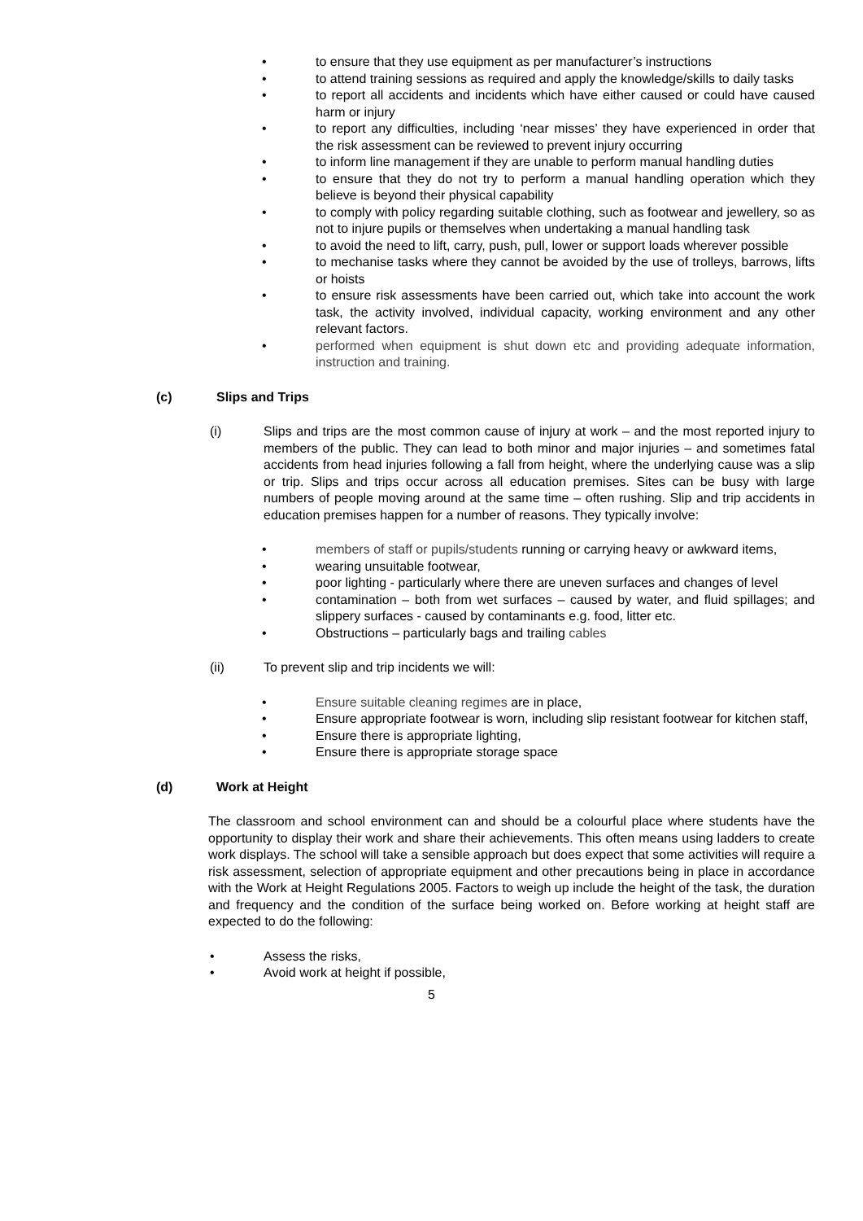• to ensure that they use equipment as per manufacturer’s instructions
• to attend training sessions as required and apply the knowledge/skills to daily tasks
• to report all accidents and incidents which have either caused or could have caused harm or injury
• to report any difficulties, including ‘near misses’ they have experienced in order that the risk assessment can be reviewed to prevent injury occurring
• to inform line management if they are unable to perform manual handling duties
• to ensure that they do not try to perform a manual handling operation which they believe is beyond their physical capability
• to comply with policy regarding suitable clothing, such as footwear and jewellery, so as not to injure pupils or themselves when undertaking a manual handling task
• to avoid the need to lift, carry, push, pull, lower or support loads wherever possible
• to mechanise tasks where they cannot be avoided by the use of trolleys, barrows, lifts or hoists
• to ensure risk assessments have been carried out, which take into account the work task, the activity involved, individual capacity, working environment and any other relevant factors.
• performed when equipment is shut down etc and providing adequate information, instruction and training.
(c) Slips and Trips
(i) Slips and trips are the most common cause of injury at work – and the most reported injury to members of the public. They can lead to both minor and major injuries – and sometimes fatal accidents from head injuries following a fall from height, where the underlying cause was a slip or trip. Slips and trips occur across all education premises. Sites can be busy with large numbers of people moving around at the same time – often rushing. Slip and trip accidents in education premises happen for a number of reasons. They typically involve:
• members of staff or pupils/students running or carrying heavy or awkward items,
• wearing unsuitable footwear,
• poor lighting - particularly where there are uneven surfaces and changes of level
• contamination – both from wet surfaces – caused by water, and fluid spillages; and slippery surfaces - caused by contaminants e.g. food, litter etc.
• Obstructions – particularly bags and trailing cables
(ii) To prevent slip and trip incidents we will:
• Ensure suitable cleaning regimes are in place,
• Ensure appropriate footwear is worn, including slip resistant footwear for kitchen staff,
• Ensure there is appropriate lighting,
• Ensure there is appropriate storage space
(d) Work at Height
The classroom and school environment can and should be a colourful place where students have the opportunity to display their work and share their achievements. This often means using ladders to create work displays. The school will take a sensible approach but does expect that some activities will require a risk assessment, selection of appropriate equipment and other precautions being in place in accordance with the Work at Height Regulations 2005. Factors to weigh up include the height of the task, the duration and frequency and the condition of the surface being worked on. Before working at height staff are expected to do the following:
• Assess the risks,
• Avoid work at height if possible,
5